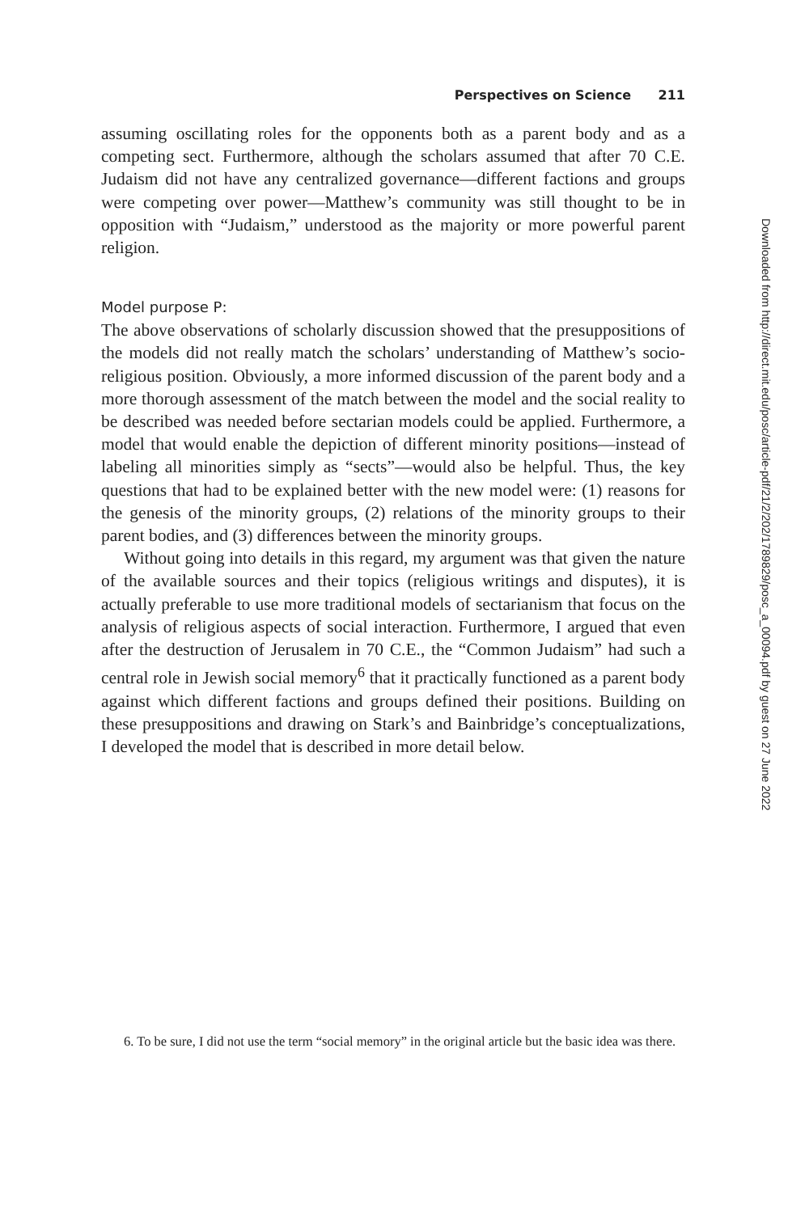Perspectives on Science 211
assuming oscillating roles for the opponents both as a parent body and as a competing sect. Furthermore, although the scholars assumed that after 70 C.E. Judaism did not have any centralized governance—different factions and groups were competing over power—Matthew’s community was still thought to be in opposition with “Judaism,” understood as the majority or more powerful parent religion.
Model purpose P:
The above observations of scholarly discussion showed that the presuppositions of the models did not really match the scholars’ understanding of Matthew’s socio-religious position. Obviously, a more informed discussion of the parent body and a more thorough assessment of the match between the model and the social reality to be described was needed before sectarian models could be applied. Furthermore, a model that would enable the depiction of different minority positions—instead of labeling all minorities simply as “sects”—would also be helpful. Thus, the key questions that had to be explained better with the new model were: (1) reasons for the genesis of the minority groups, (2) relations of the minority groups to their parent bodies, and (3) differences between the minority groups.
Without going into details in this regard, my argument was that given the nature of the available sources and their topics (religious writings and disputes), it is actually preferable to use more traditional models of sectarianism that focus on the analysis of religious aspects of social interaction. Furthermore, I argued that even after the destruction of Jerusalem in 70 C.E., the “Common Judaism” had such a central role in Jewish social memory<sup>6</sup> that it practically functioned as a parent body against which different factions and groups defined their positions. Building on these presuppositions and drawing on Stark’s and Bainbridge’s conceptualizations, I developed the model that is described in more detail below.
6. To be sure, I did not use the term “social memory” in the original article but the basic idea was there.
Downloaded from http://direct.mit.edu/posc/article-pdf/21/2/202/1789829/posc_a_00094.pdf by guest on 27 June 2022